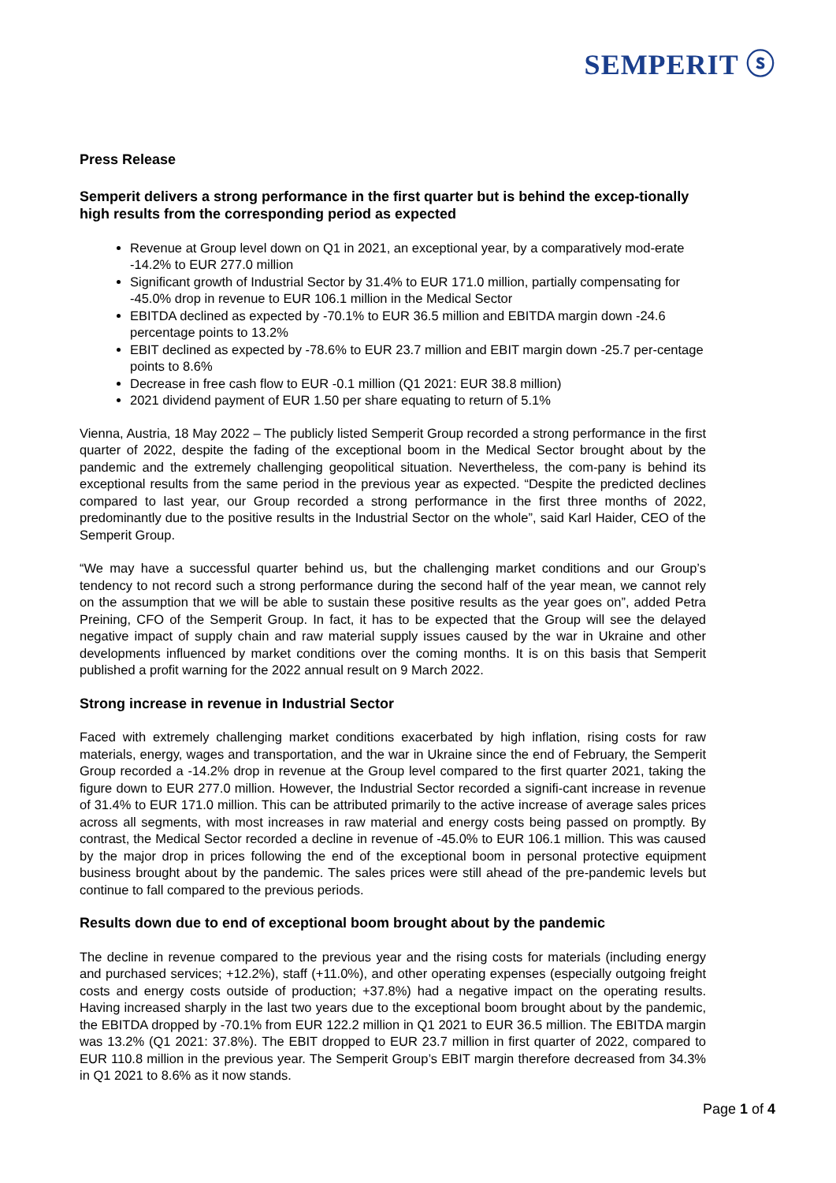SEMPERIT ⓢ
Press Release
Semperit delivers a strong performance in the first quarter but is behind the excep-tionally high results from the corresponding period as expected
Revenue at Group level down on Q1 in 2021, an exceptional year, by a comparatively mod-erate -14.2% to EUR 277.0 million
Significant growth of Industrial Sector by 31.4% to EUR 171.0 million, partially compensating for -45.0% drop in revenue to EUR 106.1 million in the Medical Sector
EBITDA declined as expected by -70.1% to EUR 36.5 million and EBITDA margin down -24.6 percentage points to 13.2%
EBIT declined as expected by -78.6% to EUR 23.7 million and EBIT margin down -25.7 per-centage points to 8.6%
Decrease in free cash flow to EUR -0.1 million (Q1 2021: EUR 38.8 million)
2021 dividend payment of EUR 1.50 per share equating to return of 5.1%
Vienna, Austria, 18 May 2022 – The publicly listed Semperit Group recorded a strong performance in the first quarter of 2022, despite the fading of the exceptional boom in the Medical Sector brought about by the pandemic and the extremely challenging geopolitical situation. Nevertheless, the com-pany is behind its exceptional results from the same period in the previous year as expected. “Despite the predicted declines compared to last year, our Group recorded a strong performance in the first three months of 2022, predominantly due to the positive results in the Industrial Sector on the whole”, said Karl Haider, CEO of the Semperit Group.
“We may have a successful quarter behind us, but the challenging market conditions and our Group’s tendency to not record such a strong performance during the second half of the year mean, we cannot rely on the assumption that we will be able to sustain these positive results as the year goes on”, added Petra Preining, CFO of the Semperit Group. In fact, it has to be expected that the Group will see the delayed negative impact of supply chain and raw material supply issues caused by the war in Ukraine and other developments influenced by market conditions over the coming months. It is on this basis that Semperit published a profit warning for the 2022 annual result on 9 March 2022.
Strong increase in revenue in Industrial Sector
Faced with extremely challenging market conditions exacerbated by high inflation, rising costs for raw materials, energy, wages and transportation, and the war in Ukraine since the end of February, the Semperit Group recorded a -14.2% drop in revenue at the Group level compared to the first quarter 2021, taking the figure down to EUR 277.0 million. However, the Industrial Sector recorded a signifi-cant increase in revenue of 31.4% to EUR 171.0 million. This can be attributed primarily to the active increase of average sales prices across all segments, with most increases in raw material and energy costs being passed on promptly. By contrast, the Medical Sector recorded a decline in revenue of -45.0% to EUR 106.1 million. This was caused by the major drop in prices following the end of the exceptional boom in personal protective equipment business brought about by the pandemic. The sales prices were still ahead of the pre-pandemic levels but continue to fall compared to the previous periods.
Results down due to end of exceptional boom brought about by the pandemic
The decline in revenue compared to the previous year and the rising costs for materials (including energy and purchased services; +12.2%), staff (+11.0%), and other operating expenses (especially outgoing freight costs and energy costs outside of production; +37.8%) had a negative impact on the operating results. Having increased sharply in the last two years due to the exceptional boom brought about by the pandemic, the EBITDA dropped by -70.1% from EUR 122.2 million in Q1 2021 to EUR 36.5 million. The EBITDA margin was 13.2% (Q1 2021: 37.8%). The EBIT dropped to EUR 23.7 million in first quarter of 2022, compared to EUR 110.8 million in the previous year. The Semperit Group’s EBIT margin therefore decreased from 34.3% in Q1 2021 to 8.6% as it now stands.
Page 1 of 4